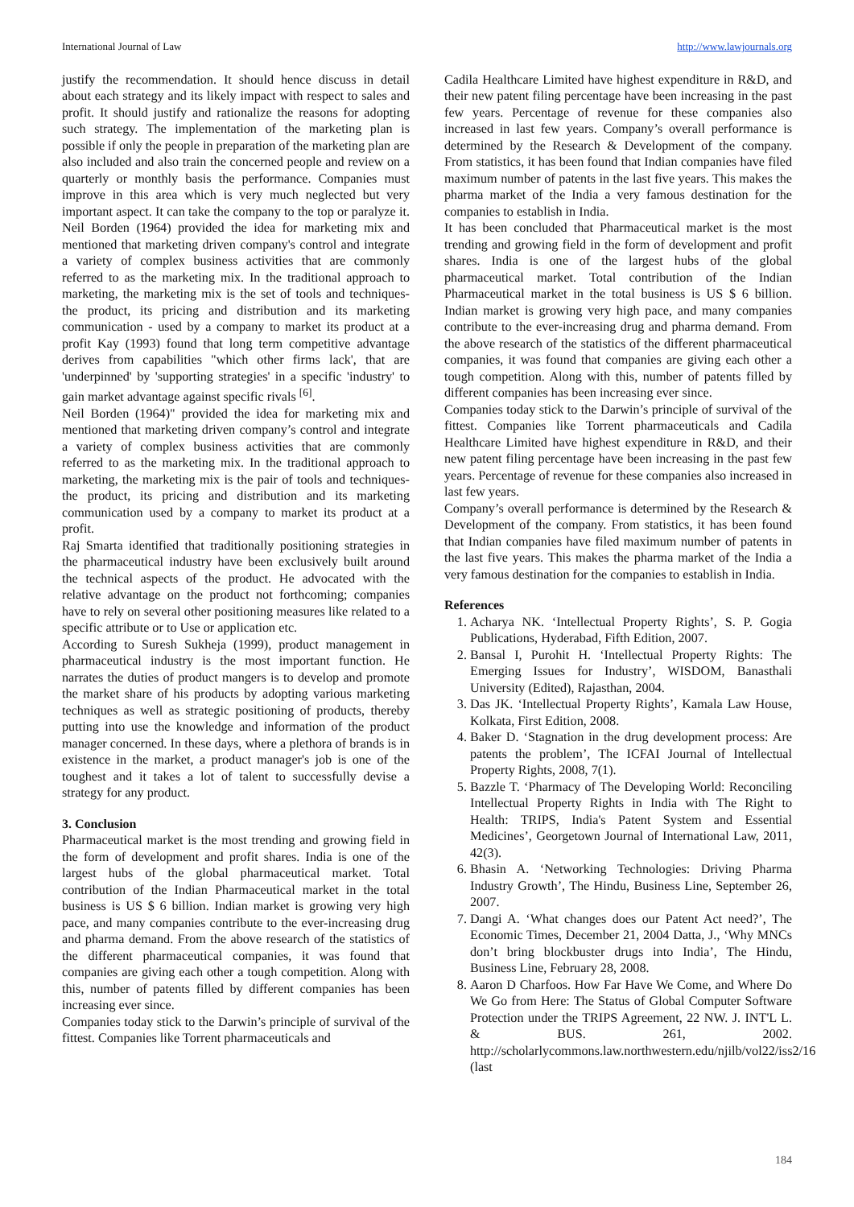International Journal of Law http://www.lawjournals.org
justify the recommendation. It should hence discuss in detail about each strategy and its likely impact with respect to sales and profit. It should justify and rationalize the reasons for adopting such strategy. The implementation of the marketing plan is possible if only the people in preparation of the marketing plan are also included and also train the concerned people and review on a quarterly or monthly basis the performance. Companies must improve in this area which is very much neglected but very important aspect. It can take the company to the top or paralyze it. Neil Borden (1964) provided the idea for marketing mix and mentioned that marketing driven company's control and integrate a variety of complex business activities that are commonly referred to as the marketing mix. In the traditional approach to marketing, the marketing mix is the set of tools and techniques- the product, its pricing and distribution and its marketing communication - used by a company to market its product at a profit Kay (1993) found that long term competitive advantage derives from capabilities "which other firms lack', that are 'underpinned' by 'supporting strategies' in a specific 'industry' to gain market advantage against specific rivals <sup>[6]</sup>.
Neil Borden (1964)" provided the idea for marketing mix and mentioned that marketing driven company’s control and integrate a variety of complex business activities that are commonly referred to as the marketing mix. In the traditional approach to marketing, the marketing mix is the pair of tools and techniques- the product, its pricing and distribution and its marketing communication used by a company to market its product at a profit.
Raj Smarta identified that traditionally positioning strategies in the pharmaceutical industry have been exclusively built around the technical aspects of the product. He advocated with the relative advantage on the product not forthcoming; companies have to rely on several other positioning measures like related to a specific attribute or to Use or application etc.
According to Suresh Sukheja (1999), product management in pharmaceutical industry is the most important function. He narrates the duties of product mangers is to develop and promote the market share of his products by adopting various marketing techniques as well as strategic positioning of products, thereby putting into use the knowledge and information of the product manager concerned. In these days, where a plethora of brands is in existence in the market, a product manager's job is one of the toughest and it takes a lot of talent to successfully devise a strategy for any product.
3. Conclusion
Pharmaceutical market is the most trending and growing field in the form of development and profit shares. India is one of the largest hubs of the global pharmaceutical market. Total contribution of the Indian Pharmaceutical market in the total business is US $ 6 billion. Indian market is growing very high pace, and many companies contribute to the ever-increasing drug and pharma demand. From the above research of the statistics of the different pharmaceutical companies, it was found that companies are giving each other a tough competition. Along with this, number of patents filled by different companies has been increasing ever since.
Companies today stick to the Darwin’s principle of survival of the fittest. Companies like Torrent pharmaceuticals and
Cadila Healthcare Limited have highest expenditure in R&D, and their new patent filing percentage have been increasing in the past few years. Percentage of revenue for these companies also increased in last few years. Company’s overall performance is determined by the Research & Development of the company. From statistics, it has been found that Indian companies have filed maximum number of patents in the last five years. This makes the pharma market of the India a very famous destination for the companies to establish in India.
It has been concluded that Pharmaceutical market is the most trending and growing field in the form of development and profit shares. India is one of the largest hubs of the global pharmaceutical market. Total contribution of the Indian Pharmaceutical market in the total business is US $ 6 billion. Indian market is growing very high pace, and many companies contribute to the ever-increasing drug and pharma demand. From the above research of the statistics of the different pharmaceutical companies, it was found that companies are giving each other a tough competition. Along with this, number of patents filled by different companies has been increasing ever since.
Companies today stick to the Darwin’s principle of survival of the fittest. Companies like Torrent pharmaceuticals and Cadila Healthcare Limited have highest expenditure in R&D, and their new patent filing percentage have been increasing in the past few years. Percentage of revenue for these companies also increased in last few years.
Company’s overall performance is determined by the Research & Development of the company. From statistics, it has been found that Indian companies have filed maximum number of patents in the last five years. This makes the pharma market of the India a very famous destination for the companies to establish in India.
References
1. Acharya NK. ‘Intellectual Property Rights’, S. P. Gogia Publications, Hyderabad, Fifth Edition, 2007.
2. Bansal I, Purohit H. ‘Intellectual Property Rights: The Emerging Issues for Industry’, WISDOM, Banasthali University (Edited), Rajasthan, 2004.
3. Das JK. ‘Intellectual Property Rights’, Kamala Law House, Kolkata, First Edition, 2008.
4. Baker D. ‘Stagnation in the drug development process: Are patents the problem’, The ICFAI Journal of Intellectual Property Rights, 2008, 7(1).
5. Bazzle T. ‘Pharmacy of The Developing World: Reconciling Intellectual Property Rights in India with The Right to Health: TRIPS, India's Patent System and Essential Medicines’, Georgetown Journal of International Law, 2011, 42(3).
6. Bhasin A. ‘Networking Technologies: Driving Pharma Industry Growth’, The Hindu, Business Line, September 26, 2007.
7. Dangi A. ‘What changes does our Patent Act need?’, The Economic Times, December 21, 2004 Datta, J., ‘Why MNCs don’t bring blockbuster drugs into India’, The Hindu, Business Line, February 28, 2008.
8. Aaron D Charfoos. How Far Have We Come, and Where Do We Go from Here: The Status of Global Computer Software Protection under the TRIPS Agreement, 22 NW. J. INT'L L. & BUS. 261, 2002. http://scholarlycommons.law.northwestern.edu/njilb/vol22/iss2/16 (last
184